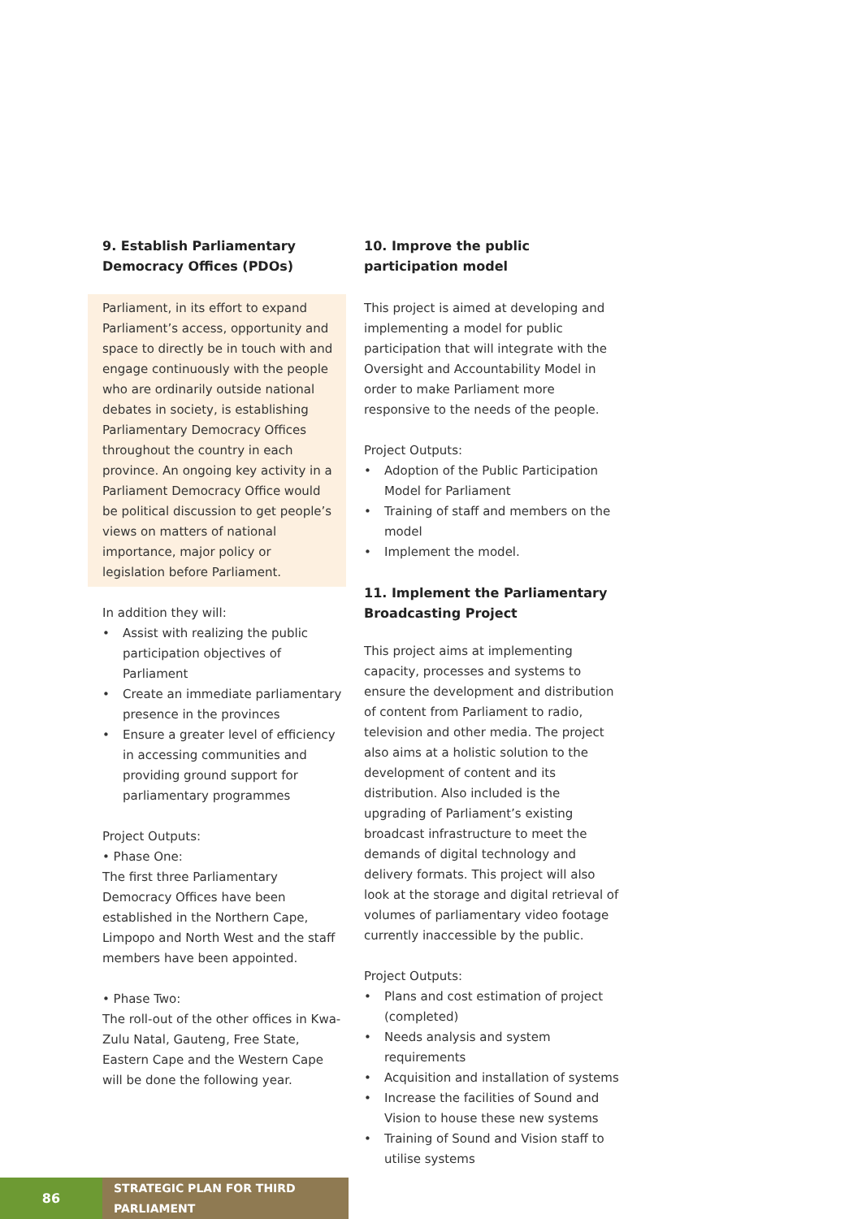9. Establish Parliamentary Democracy Offices (PDOs)
Parliament, in its effort to expand Parliament’s access, opportunity and space to directly be in touch with and engage continuously with the people who are ordinarily outside national debates in society, is establishing Parliamentary Democracy Offices throughout the country in each province. An ongoing key activity in a Parliament Democracy Office would be political discussion to get people’s views on matters of national importance, major policy or legislation before Parliament.
In addition they will:
• Assist with realizing the public participation objectives of Parliament
• Create an immediate parliamentary presence in the provinces
• Ensure a greater level of efficiency in accessing communities and providing ground support for parliamentary programmes
Project Outputs:
• Phase One:
The first three Parliamentary Democracy Offices have been established in the Northern Cape, Limpopo and North West and the staff members have been appointed.
• Phase Two:
The roll-out of the other offices in Kwa-Zulu Natal, Gauteng, Free State, Eastern Cape and the Western Cape will be done the following year.
10. Improve the public participation model
This project is aimed at developing and implementing a model for public participation that will integrate with the Oversight and Accountability Model in order to make Parliament more responsive to the needs of the people.
Project Outputs:
• Adoption of the Public Participation Model for Parliament
• Training of staff and members on the model
• Implement the model.
11. Implement the Parliamentary Broadcasting Project
This project aims at implementing capacity, processes and systems to ensure the development and distribution of content from Parliament to radio, television and other media. The project also aims at a holistic solution to the development of content and its distribution. Also included is the upgrading of Parliament’s existing broadcast infrastructure to meet the demands of digital technology and delivery formats. This project will also look at the storage and digital retrieval of volumes of parliamentary video footage currently inaccessible by the public.
Project Outputs:
• Plans and cost estimation of project (completed)
• Needs analysis and system requirements
• Acquisition and installation of systems
• Increase the facilities of Sound and Vision to house these new systems
• Training of Sound and Vision staff to utilise systems
86 STRATEGIC PLAN FOR THIRD PARLIAMENT